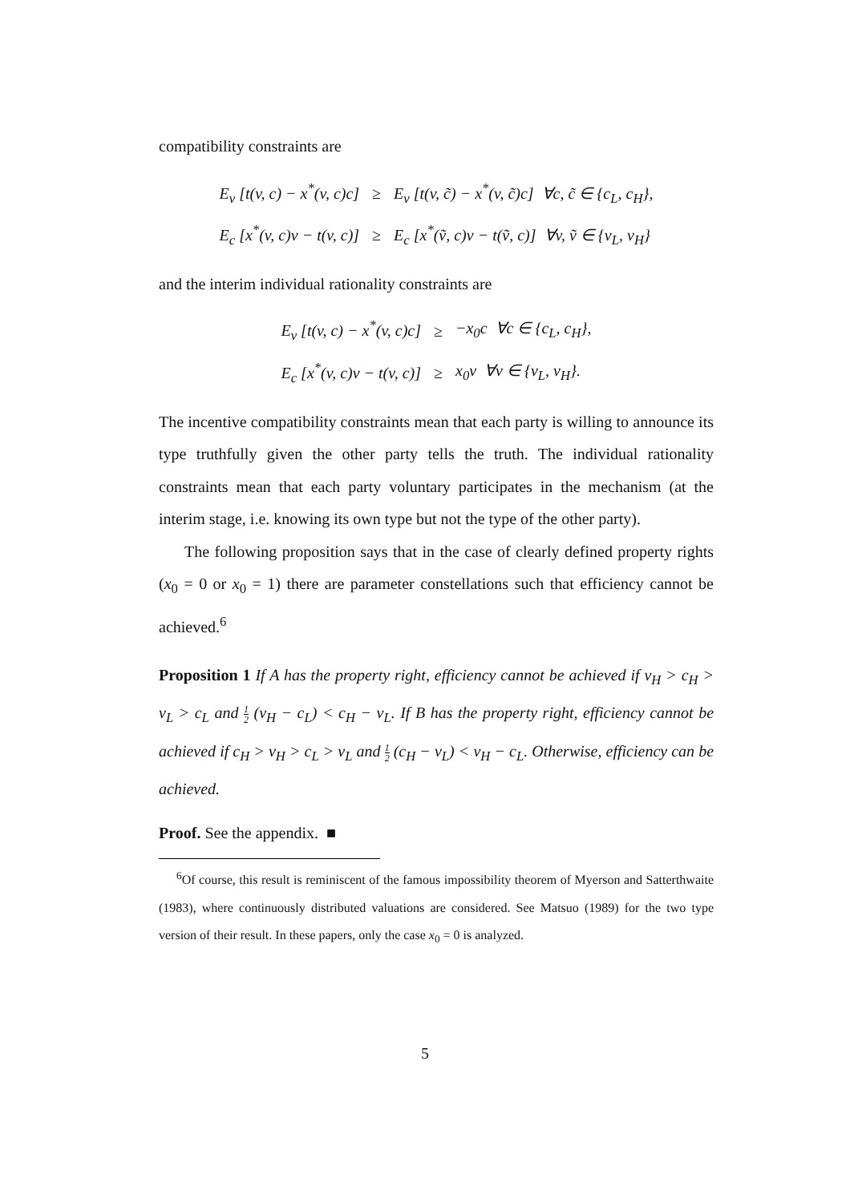compatibility constraints are
| E<sub>v</sub> [t(v, c) − x<sup>*</sup>(v, c)c] | ≥ | E<sub>v</sub> [t(v, c̃) − x<sup>*</sup>(v, c̃)c] ∀c, c̃ ∈ {c<sub>L</sub>, c<sub>H</sub>}, |
| E<sub>c</sub> [x<sup>*</sup>(v, c)v − t(v, c)] | ≥ | E<sub>c</sub> [x<sup>*</sup>(ṽ, c)v − t(ṽ, c)] ∀v, ṽ ∈ {v<sub>L</sub>, v<sub>H</sub>} |
and the interim individual rationality constraints are
| E<sub>v</sub> [t(v, c) − x<sup>*</sup>(v, c)c] | ≥ | −x<sub>0</sub>c ∀c ∈ {c<sub>L</sub>, c<sub>H</sub>}, |
| E<sub>c</sub> [x<sup>*</sup>(v, c)v − t(v, c)] | ≥ | x<sub>0</sub>v ∀v ∈ {v<sub>L</sub>, v<sub>H</sub>}. |
The incentive compatibility constraints mean that each party is willing to announce its type truthfully given the other party tells the truth. The individual rationality constraints mean that each party voluntary participates in the mechanism (at the interim stage, i.e. knowing its own type but not the type of the other party).
The following proposition says that in the case of clearly defined property rights (x<sub>0</sub> = 0 or x<sub>0</sub> = 1) there are parameter constellations such that efficiency cannot be achieved.<sup>6</sup>
Proposition 1 If A has the property right, efficiency cannot be achieved if v<sub>H</sub> > c<sub>H</sub> > v<sub>L</sub> > c<sub>L</sub> and 1 2 (v<sub>H</sub> − c<sub>L</sub>) < c<sub>H</sub> − v<sub>L</sub>. If B has the property right, efficiency cannot be achieved if c<sub>H</sub> > v<sub>H</sub> > c<sub>L</sub> > v<sub>L</sub> and 1 2 (c<sub>H</sub> − v<sub>L</sub>) < v<sub>H</sub> − c<sub>L</sub>. Otherwise, efficiency can be achieved.
Proof. See the appendix. ■
<sup>6</sup> Of course, this result is reminiscent of the famous impossibility theorem of Myerson and Satterthwaite (1983), where continuously distributed valuations are considered. See Matsuo (1989) for the two type version of their result. In these papers, only the case x<sub>0</sub> = 0 is analyzed.
5